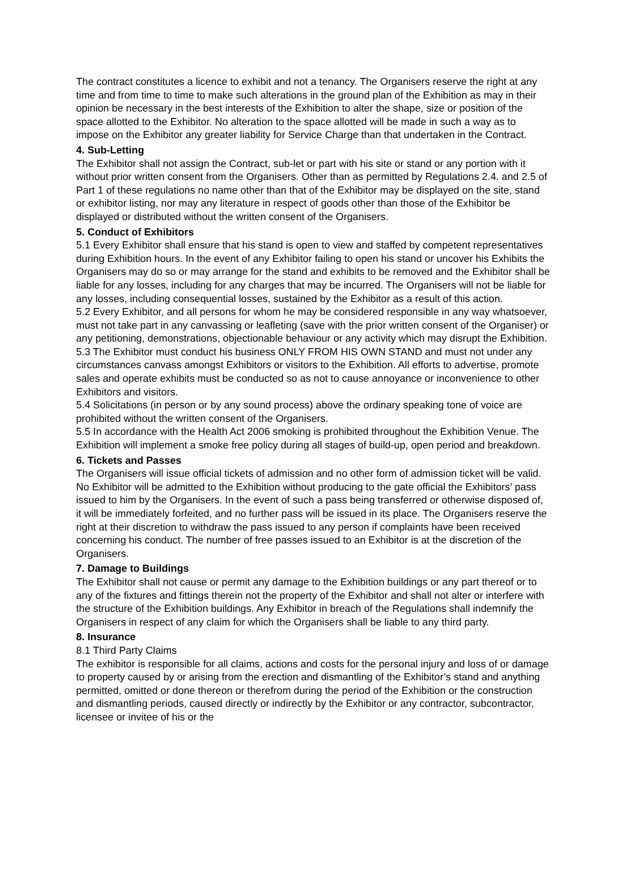The contract constitutes a licence to exhibit and not a tenancy. The Organisers reserve the right at any time and from time to time to make such alterations in the ground plan of the Exhibition as may in their opinion be necessary in the best interests of the Exhibition to alter the shape, size or position of the space allotted to the Exhibitor. No alteration to the space allotted will be made in such a way as to impose on the Exhibitor any greater liability for Service Charge than that undertaken in the Contract.
4. Sub-Letting
The Exhibitor shall not assign the Contract, sub-let or part with his site or stand or any portion with it without prior written consent from the Organisers. Other than as permitted by Regulations 2.4. and 2.5 of Part 1 of these regulations no name other than that of the Exhibitor may be displayed on the site, stand or exhibitor listing, nor may any literature in respect of goods other than those of the Exhibitor be displayed or distributed without the written consent of the Organisers.
5. Conduct of Exhibitors
5.1 Every Exhibitor shall ensure that his stand is open to view and staffed by competent representatives during Exhibition hours. In the event of any Exhibitor failing to open his stand or uncover his Exhibits the Organisers may do so or may arrange for the stand and exhibits to be removed and the Exhibitor shall be liable for any losses, including for any charges that may be incurred. The Organisers will not be liable for any losses, including consequential losses, sustained by the Exhibitor as a result of this action.
5.2 Every Exhibitor, and all persons for whom he may be considered responsible in any way whatsoever, must not take part in any canvassing or leafleting (save with the prior written consent of the Organiser) or any petitioning, demonstrations, objectionable behaviour or any activity which may disrupt the Exhibition.
5.3 The Exhibitor must conduct his business ONLY FROM HIS OWN STAND and must not under any circumstances canvass amongst Exhibitors or visitors to the Exhibition. All efforts to advertise, promote sales and operate exhibits must be conducted so as not to cause annoyance or inconvenience to other Exhibitors and visitors.
5.4 Solicitations (in person or by any sound process) above the ordinary speaking tone of voice are prohibited without the written consent of the Organisers.
5.5 In accordance with the Health Act 2006 smoking is prohibited throughout the Exhibition Venue. The Exhibition will implement a smoke free policy during all stages of build-up, open period and breakdown.
6. Tickets and Passes
The Organisers will issue official tickets of admission and no other form of admission ticket will be valid. No Exhibitor will be admitted to the Exhibition without producing to the gate official the Exhibitors’ pass issued to him by the Organisers. In the event of such a pass being transferred or otherwise disposed of, it will be immediately forfeited, and no further pass will be issued in its place. The Organisers reserve the right at their discretion to withdraw the pass issued to any person if complaints have been received concerning his conduct. The number of free passes issued to an Exhibitor is at the discretion of the Organisers.
7. Damage to Buildings
The Exhibitor shall not cause or permit any damage to the Exhibition buildings or any part thereof or to any of the fixtures and fittings therein not the property of the Exhibitor and shall not alter or interfere with the structure of the Exhibition buildings. Any Exhibitor in breach of the Regulations shall indemnify the Organisers in respect of any claim for which the Organisers shall be liable to any third party.
8. Insurance
8.1 Third Party Claims
The exhibitor is responsible for all claims, actions and costs for the personal injury and loss of or damage to property caused by or arising from the erection and dismantling of the Exhibitor’s stand and anything permitted, omitted or done thereon or therefrom during the period of the Exhibition or the construction and dismantling periods, caused directly or indirectly by the Exhibitor or any contractor, subcontractor, licensee or invitee of his or the